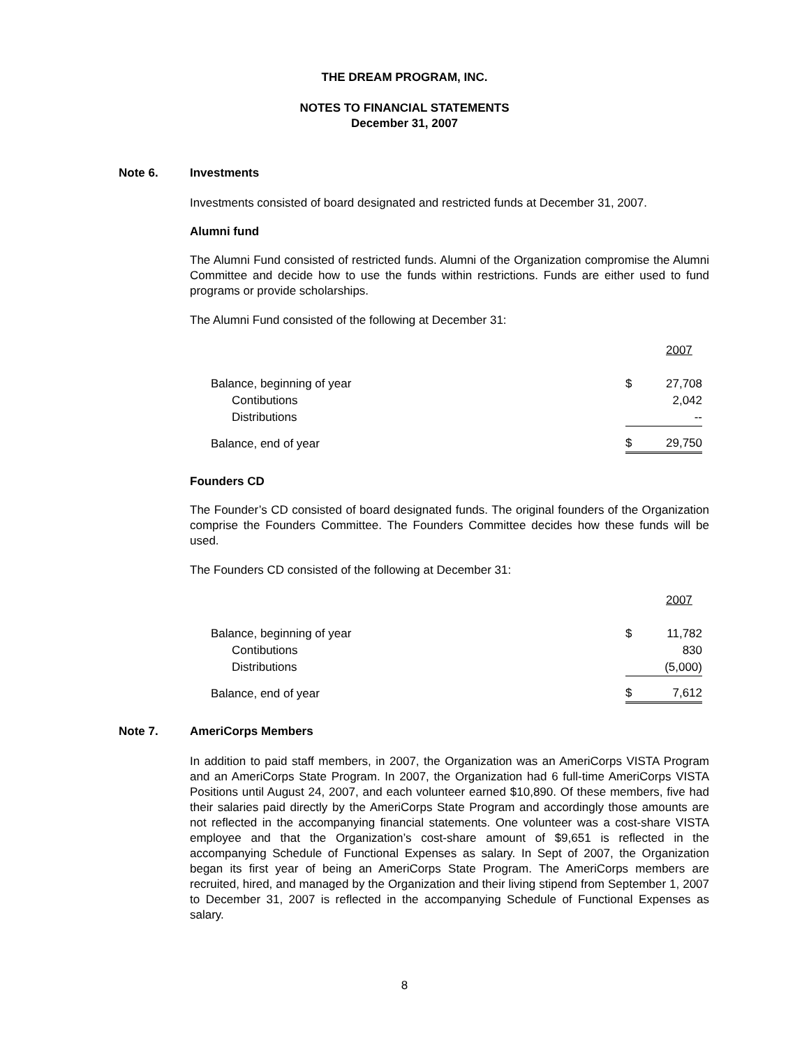THE DREAM PROGRAM, INC.
NOTES TO FINANCIAL STATEMENTS
December 31, 2007
Note 6. Investments
Investments consisted of board designated and restricted funds at December 31, 2007.
Alumni fund
The Alumni Fund consisted of restricted funds. Alumni of the Organization compromise the Alumni Committee and decide how to use the funds within restrictions. Funds are either used to fund programs or provide scholarships.
The Alumni Fund consisted of the following at December 31:
| | | 2007 |
| Balance, beginning of year | $ | 27,708 |
| Contibutions | | 2,042 |
| Distributions | | -- |
| Balance, end of year | $ | 29,750 |
Founders CD
The Founder’s CD consisted of board designated funds. The original founders of the Organization comprise the Founders Committee. The Founders Committee decides how these funds will be used.
The Founders CD consisted of the following at December 31:
| | | 2007 |
| Balance, beginning of year | $ | 11,782 |
| Contibutions | | 830 |
| Distributions | | (5,000) |
| Balance, end of year | $ | 7,612 |
Note 7. AmeriCorps Members
In addition to paid staff members, in 2007, the Organization was an AmeriCorps VISTA Program and an AmeriCorps State Program. In 2007, the Organization had 6 full-time AmeriCorps VISTA Positions until August 24, 2007, and each volunteer earned $10,890. Of these members, five had their salaries paid directly by the AmeriCorps State Program and accordingly those amounts are not reflected in the accompanying financial statements. One volunteer was a cost-share VISTA employee and that the Organization’s cost-share amount of $9,651 is reflected in the accompanying Schedule of Functional Expenses as salary. In Sept of 2007, the Organization began its first year of being an AmeriCorps State Program. The AmeriCorps members are recruited, hired, and managed by the Organization and their living stipend from September 1, 2007 to December 31, 2007 is reflected in the accompanying Schedule of Functional Expenses as salary.
8